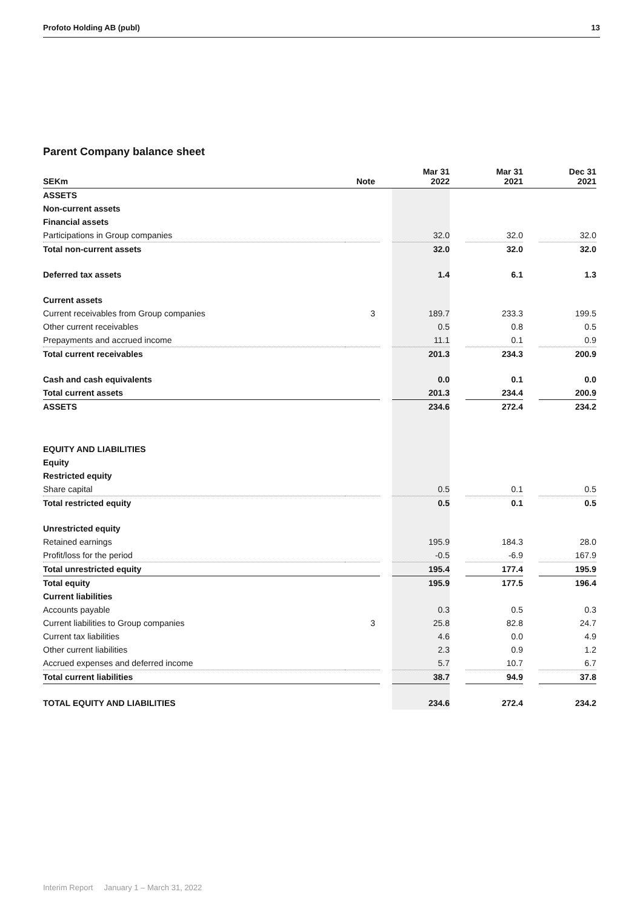Profoto Holding AB (publ) 13
Parent Company balance sheet
| SEKm | Note | | Mar 31 2022 | | Mar 31 2021 | | Dec 31 2021 |
| --- | --- | --- | --- | --- | --- | --- | --- |
| ASSETS | | | | | | | |
| Non-current assets | | | | | | | |
| Financial assets | | | | | | | |
| Participations in Group companies | | | 32.0 | | 32.0 | | 32.0 |
| Total non-current assets | | | 32.0 | | 32.0 | | 32.0 |
| Deferred tax assets | | | 1.4 | | 6.1 | | 1.3 |
| Current assets | | | | | | | |
| Current receivables from Group companies | 3 | | 189.7 | | 233.3 | | 199.5 |
| Other current receivables | | | 0.5 | | 0.8 | | 0.5 |
| Prepayments and accrued income | | | 11.1 | | 0.1 | | 0.9 |
| Total current receivables | | | 201.3 | | 234.3 | | 200.9 |
| Cash and cash equivalents | | | 0.0 | | 0.1 | | 0.0 |
| Total current assets | | | 201.3 | | 234.4 | | 200.9 |
| ASSETS | | | 234.6 | | 272.4 | | 234.2 |
| EQUITY AND LIABILITIES | | | | | | | |
| Equity | | | | | | | |
| Restricted equity | | | | | | | |
| Share capital | | | 0.5 | | 0.1 | | 0.5 |
| Total restricted equity | | | 0.5 | | 0.1 | | 0.5 |
| Unrestricted equity | | | | | | | |
| Retained earnings | | | 195.9 | | 184.3 | | 28.0 |
| Profit/loss for the period | | | -0.5 | | -6.9 | | 167.9 |
| Total unrestricted equity | | | 195.4 | | 177.4 | | 195.9 |
| Total equity | | | 195.9 | | 177.5 | | 196.4 |
| Current liabilities | | | | | | | |
| Accounts payable | | | 0.3 | | 0.5 | | 0.3 |
| Current liabilities to Group companies | 3 | | 25.8 | | 82.8 | | 24.7 |
| Current tax liabilities | | | 4.6 | | 0.0 | | 4.9 |
| Other current liabilities | | | 2.3 | | 0.9 | | 1.2 |
| Accrued expenses and deferred income | | | 5.7 | | 10.7 | | 6.7 |
| Total current liabilities | | | 38.7 | | 94.9 | | 37.8 |
| TOTAL EQUITY AND LIABILITIES | | | 234.6 | | 272.4 | | 234.2 |
Interim Report January 1 – March 31, 2022